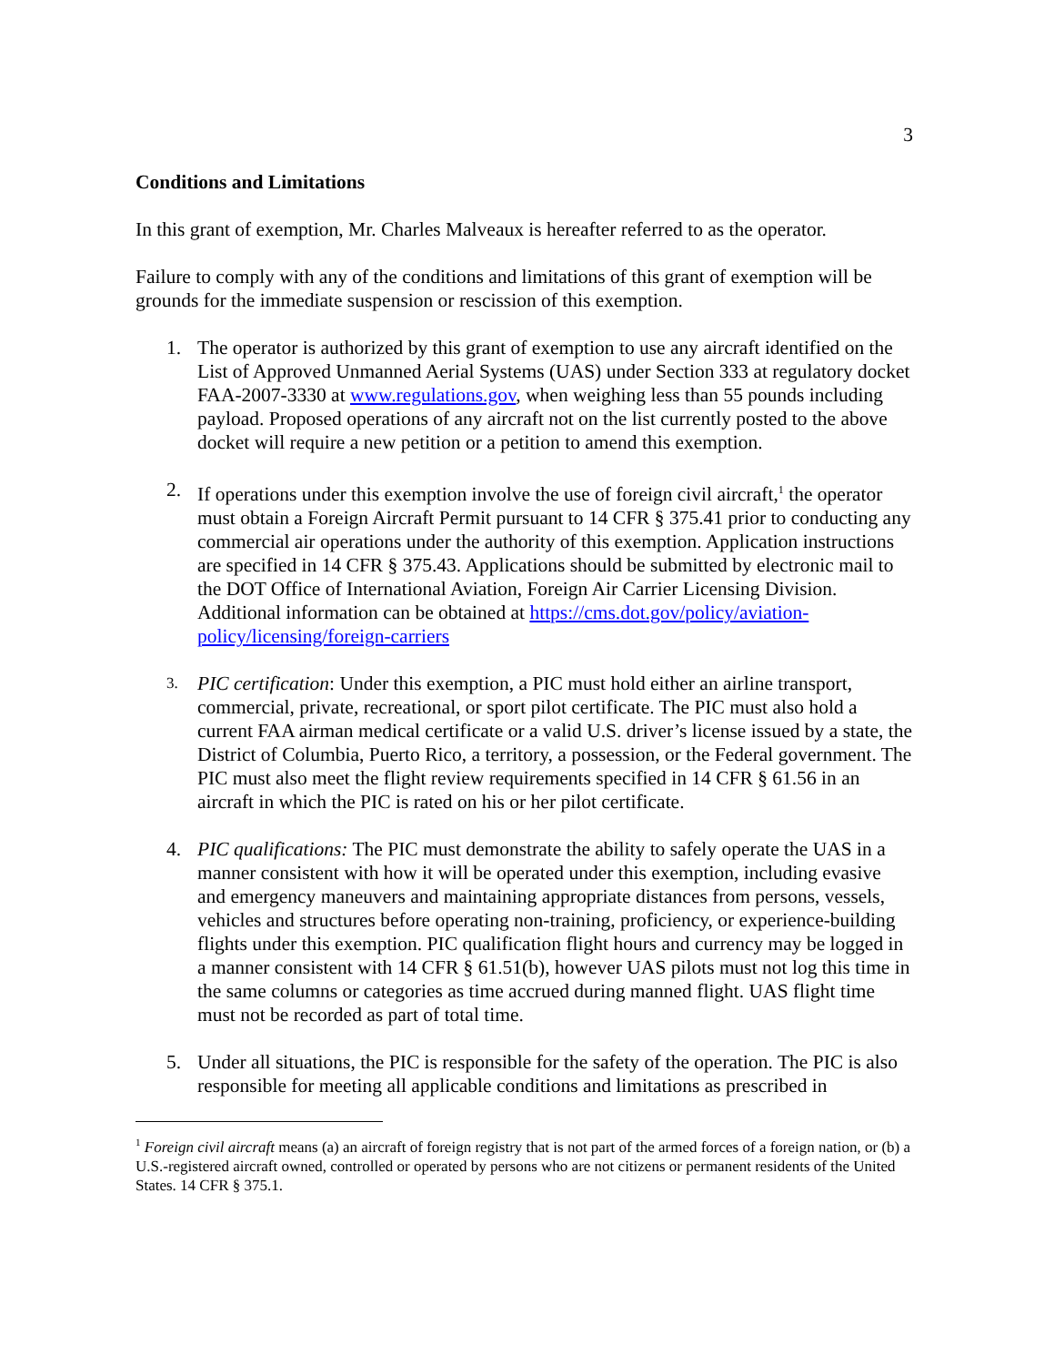3
Conditions and Limitations
In this grant of exemption, Mr. Charles Malveaux is hereafter referred to as the operator.
Failure to comply with any of the conditions and limitations of this grant of exemption will be grounds for the immediate suspension or rescission of this exemption.
1. The operator is authorized by this grant of exemption to use any aircraft identified on the List of Approved Unmanned Aerial Systems (UAS) under Section 333 at regulatory docket FAA-2007-3330 at www.regulations.gov, when weighing less than 55 pounds including payload. Proposed operations of any aircraft not on the list currently posted to the above docket will require a new petition or a petition to amend this exemption.
2. If operations under this exemption involve the use of foreign civil aircraft,<sup>1</sup> the operator must obtain a Foreign Aircraft Permit pursuant to 14 CFR § 375.41 prior to conducting any commercial air operations under the authority of this exemption. Application instructions are specified in 14 CFR § 375.43. Applications should be submitted by electronic mail to the DOT Office of International Aviation, Foreign Air Carrier Licensing Division. Additional information can be obtained at https://cms.dot.gov/policy/aviation-policy/licensing/foreign-carriers
3.
PIC certification: Under this exemption, a PIC must hold either an airline transport, commercial, private, recreational, or sport pilot certificate. The PIC must also hold a current FAA airman medical certificate or a valid U.S. driver’s license issued by a state, the District of Columbia, Puerto Rico, a territory, a possession, or the Federal government. The PIC must also meet the flight review requirements specified in 14 CFR § 61.56 in an aircraft in which the PIC is rated on his or her pilot certificate.
4. PIC qualifications: The PIC must demonstrate the ability to safely operate the UAS in a manner consistent with how it will be operated under this exemption, including evasive and emergency maneuvers and maintaining appropriate distances from persons, vessels, vehicles and structures before operating non-training, proficiency, or experience-building flights under this exemption. PIC qualification flight hours and currency may be logged in a manner consistent with 14 CFR § 61.51(b), however UAS pilots must not log this time in the same columns or categories as time accrued during manned flight. UAS flight time must not be recorded as part of total time.
5. Under all situations, the PIC is responsible for the safety of the operation. The PIC is also responsible for meeting all applicable conditions and limitations as prescribed in
<sup>1</sup> Foreign civil aircraft means (a) an aircraft of foreign registry that is not part of the armed forces of a foreign nation, or (b) a U.S.-registered aircraft owned, controlled or operated by persons who are not citizens or permanent residents of the United States. 14 CFR § 375.1.